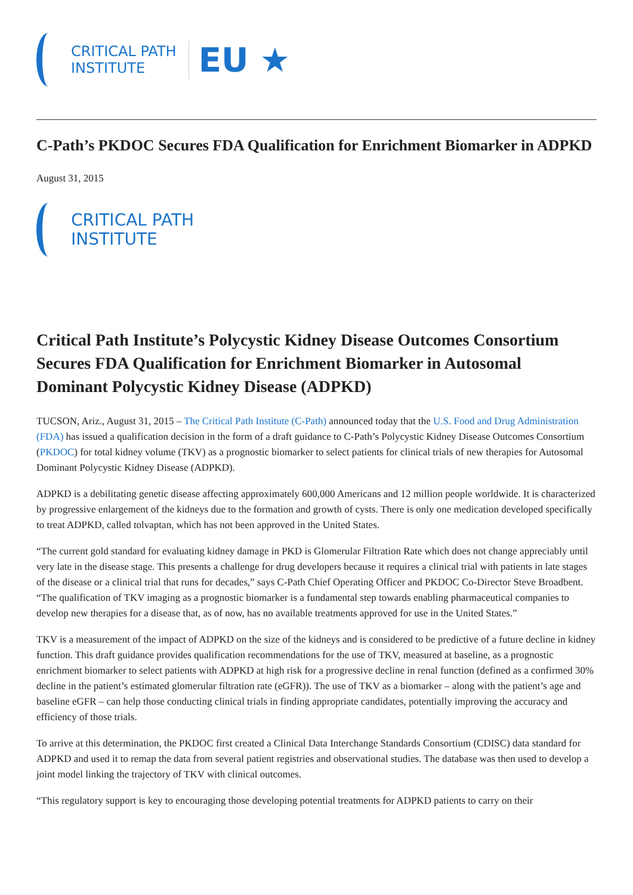CRITICAL PATH
INSTITUTE
EU ★
C-Path’s PKDOC Secures FDA Qualification for Enrichment Biomarker in ADPKD
August 31, 2015
CRITICAL PATH
INSTITUTE
Critical Path Institute’s Polycystic Kidney Disease Outcomes Consortium Secures FDA Qualification for Enrichment Biomarker in Autosomal Dominant Polycystic Kidney Disease (ADPKD)
TUCSON, Ariz., August 31, 2015 – The Critical Path Institute (C-Path) announced today that the U.S. Food and Drug Administration (FDA) has issued a qualification decision in the form of a draft guidance to C-Path’s Polycystic Kidney Disease Outcomes Consortium (PKDOC) for total kidney volume (TKV) as a prognostic biomarker to select patients for clinical trials of new therapies for Autosomal Dominant Polycystic Kidney Disease (ADPKD).
ADPKD is a debilitating genetic disease affecting approximately 600,000 Americans and 12 million people worldwide. It is characterized by progressive enlargement of the kidneys due to the formation and growth of cysts. There is only one medication developed specifically to treat ADPKD, called tolvaptan, which has not been approved in the United States.
“The current gold standard for evaluating kidney damage in PKD is Glomerular Filtration Rate which does not change appreciably until very late in the disease stage. This presents a challenge for drug developers because it requires a clinical trial with patients in late stages of the disease or a clinical trial that runs for decades,” says C-Path Chief Operating Officer and PKDOC Co-Director Steve Broadbent. “The qualification of TKV imaging as a prognostic biomarker is a fundamental step towards enabling pharmaceutical companies to develop new therapies for a disease that, as of now, has no available treatments approved for use in the United States.”
TKV is a measurement of the impact of ADPKD on the size of the kidneys and is considered to be predictive of a future decline in kidney function. This draft guidance provides qualification recommendations for the use of TKV, measured at baseline, as a prognostic enrichment biomarker to select patients with ADPKD at high risk for a progressive decline in renal function (defined as a confirmed 30% decline in the patient’s estimated glomerular filtration rate (eGFR)). The use of TKV as a biomarker – along with the patient’s age and baseline eGFR – can help those conducting clinical trials in finding appropriate candidates, potentially improving the accuracy and efficiency of those trials.
To arrive at this determination, the PKDOC first created a Clinical Data Interchange Standards Consortium (CDISC) data standard for ADPKD and used it to remap the data from several patient registries and observational studies. The database was then used to develop a joint model linking the trajectory of TKV with clinical outcomes.
“This regulatory support is key to encouraging those developing potential treatments for ADPKD patients to carry on their